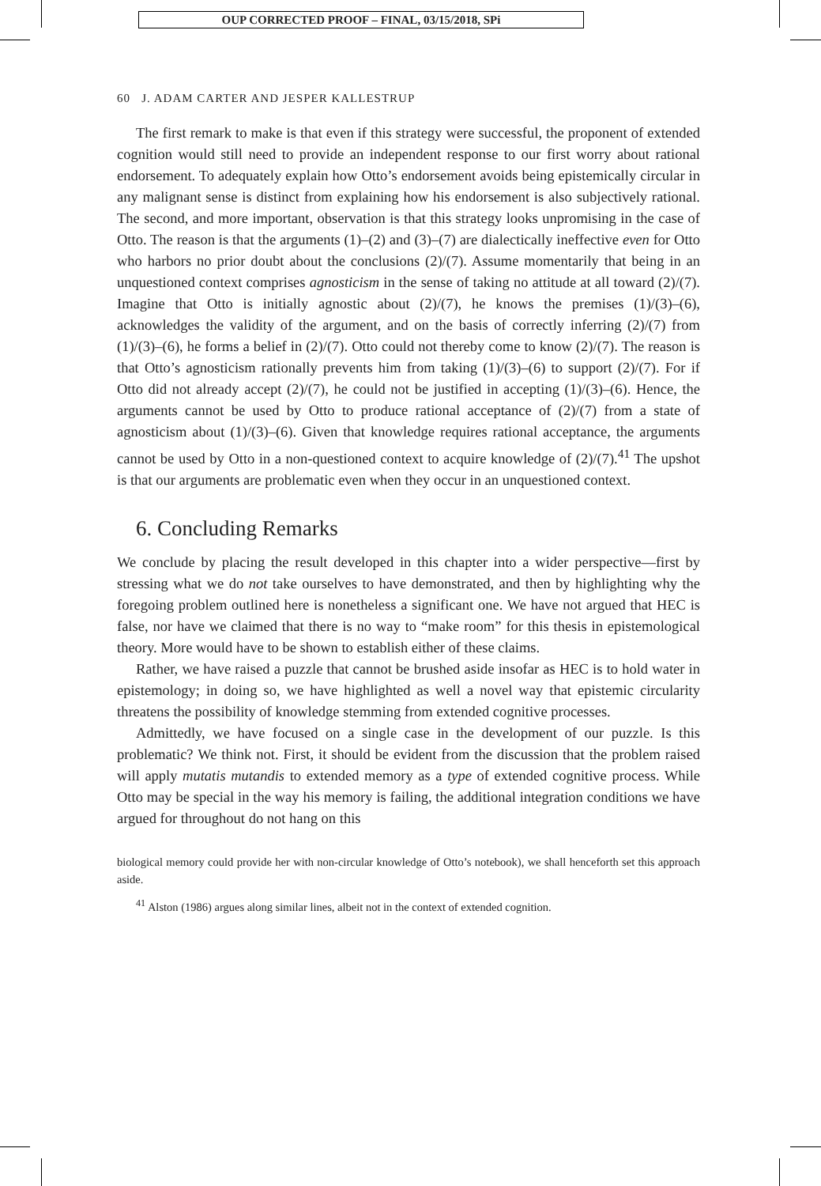OUP CORRECTED PROOF – FINAL, 03/15/2018, SPi
60 J. ADAM CARTER AND JESPER KALLESTRUP
The first remark to make is that even if this strategy were successful, the proponent of extended cognition would still need to provide an independent response to our first worry about rational endorsement. To adequately explain how Otto’s endorsement avoids being epistemically circular in any malignant sense is distinct from explaining how his endorsement is also subjectively rational. The second, and more important, observation is that this strategy looks unpromising in the case of Otto. The reason is that the arguments (1)–(2) and (3)–(7) are dialectically ineffective even for Otto who harbors no prior doubt about the conclusions (2)/(7). Assume momentarily that being in an unquestioned context comprises agnosticism in the sense of taking no attitude at all toward (2)/(7). Imagine that Otto is initially agnostic about (2)/(7), he knows the premises (1)/(3)–(6), acknowledges the validity of the argument, and on the basis of correctly inferring (2)/(7) from (1)/(3)–(6), he forms a belief in (2)/(7). Otto could not thereby come to know (2)/(7). The reason is that Otto’s agnosticism rationally prevents him from taking (1)/(3)–(6) to support (2)/(7). For if Otto did not already accept (2)/(7), he could not be justified in accepting (1)/(3)–(6). Hence, the arguments cannot be used by Otto to produce rational acceptance of (2)/(7) from a state of agnosticism about (1)/(3)–(6). Given that knowledge requires rational acceptance, the arguments cannot be used by Otto in a non-questioned context to acquire knowledge of (2)/(7).<sup>41</sup> The upshot is that our arguments are problematic even when they occur in an unquestioned context.
6. Concluding Remarks
We conclude by placing the result developed in this chapter into a wider perspective—first by stressing what we do not take ourselves to have demonstrated, and then by highlighting why the foregoing problem outlined here is nonetheless a significant one. We have not argued that HEC is false, nor have we claimed that there is no way to “make room” for this thesis in epistemological theory. More would have to be shown to establish either of these claims.
Rather, we have raised a puzzle that cannot be brushed aside insofar as HEC is to hold water in epistemology; in doing so, we have highlighted as well a novel way that epistemic circularity threatens the possibility of knowledge stemming from extended cognitive processes.
Admittedly, we have focused on a single case in the development of our puzzle. Is this problematic? We think not. First, it should be evident from the discussion that the problem raised will apply mutatis mutandis to extended memory as a type of extended cognitive process. While Otto may be special in the way his memory is failing, the additional integration conditions we have argued for throughout do not hang on this
biological memory could provide her with non-circular knowledge of Otto’s notebook), we shall henceforth set this approach aside.
<sup>41</sup> Alston (1986) argues along similar lines, albeit not in the context of extended cognition.